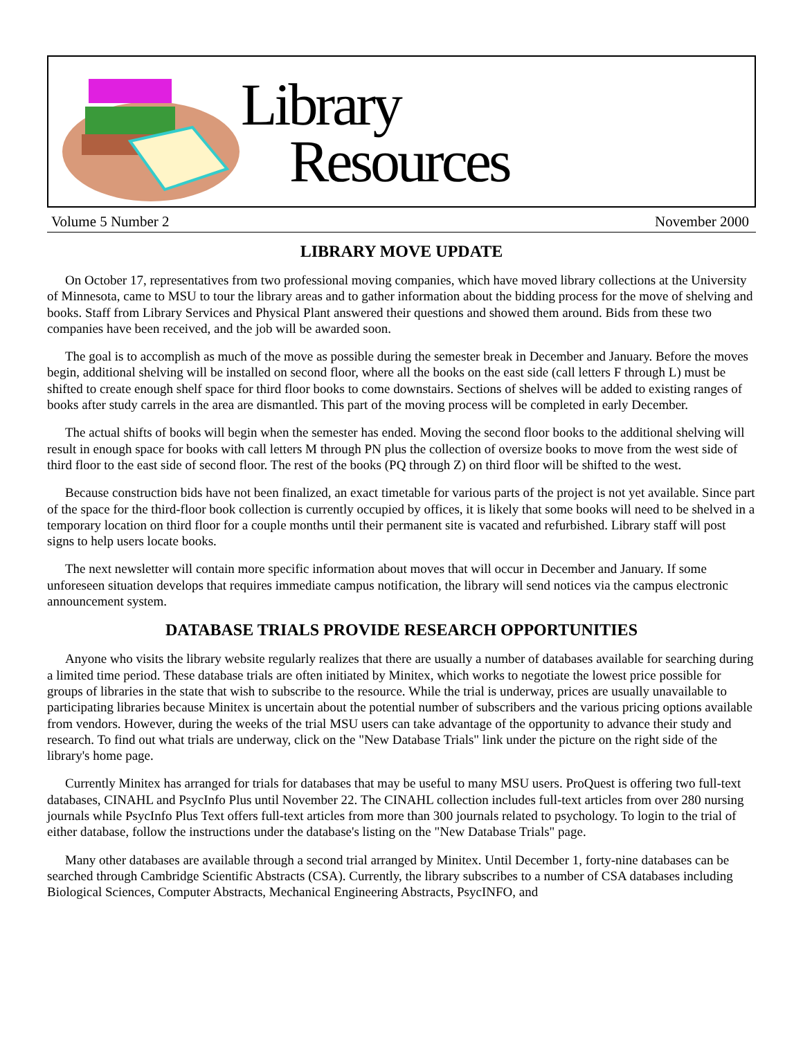Library
Resources
Volume 5 Number 2 November 2000
LIBRARY MOVE UPDATE
On October 17, representatives from two professional moving companies, which have moved library collections at the University of Minnesota, came to MSU to tour the library areas and to gather information about the bidding process for the move of shelving and books. Staff from Library Services and Physical Plant answered their questions and showed them around. Bids from these two companies have been received, and the job will be awarded soon.
The goal is to accomplish as much of the move as possible during the semester break in December and January. Before the moves begin, additional shelving will be installed on second floor, where all the books on the east side (call letters F through L) must be shifted to create enough shelf space for third floor books to come downstairs. Sections of shelves will be added to existing ranges of books after study carrels in the area are dismantled. This part of the moving process will be completed in early December.
The actual shifts of books will begin when the semester has ended. Moving the second floor books to the additional shelving will result in enough space for books with call letters M through PN plus the collection of oversize books to move from the west side of third floor to the east side of second floor. The rest of the books (PQ through Z) on third floor will be shifted to the west.
Because construction bids have not been finalized, an exact timetable for various parts of the project is not yet available. Since part of the space for the third-floor book collection is currently occupied by offices, it is likely that some books will need to be shelved in a temporary location on third floor for a couple months until their permanent site is vacated and refurbished. Library staff will post signs to help users locate books.
The next newsletter will contain more specific information about moves that will occur in December and January. If some unforeseen situation develops that requires immediate campus notification, the library will send notices via the campus electronic announcement system.
DATABASE TRIALS PROVIDE RESEARCH OPPORTUNITIES
Anyone who visits the library website regularly realizes that there are usually a number of databases available for searching during a limited time period. These database trials are often initiated by Minitex, which works to negotiate the lowest price possible for groups of libraries in the state that wish to subscribe to the resource. While the trial is underway, prices are usually unavailable to participating libraries because Minitex is uncertain about the potential number of subscribers and the various pricing options available from vendors. However, during the weeks of the trial MSU users can take advantage of the opportunity to advance their study and research. To find out what trials are underway, click on the "New Database Trials" link under the picture on the right side of the library's home page.
Currently Minitex has arranged for trials for databases that may be useful to many MSU users. ProQuest is offering two full-text databases, CINAHL and PsycInfo Plus until November 22. The CINAHL collection includes full-text articles from over 280 nursing journals while PsycInfo Plus Text offers full-text articles from more than 300 journals related to psychology. To login to the trial of either database, follow the instructions under the database's listing on the "New Database Trials" page.
Many other databases are available through a second trial arranged by Minitex. Until December 1, forty-nine databases can be searched through Cambridge Scientific Abstracts (CSA). Currently, the library subscribes to a number of CSA databases including Biological Sciences, Computer Abstracts, Mechanical Engineering Abstracts, PsycINFO, and